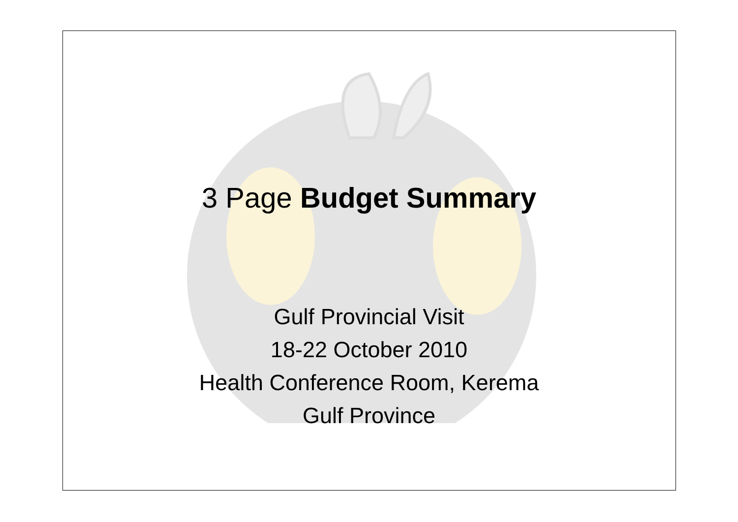3 Page Budget Summary
Gulf Provincial Visit
18-22 October 2010
Health Conference Room, Kerema
Gulf Province